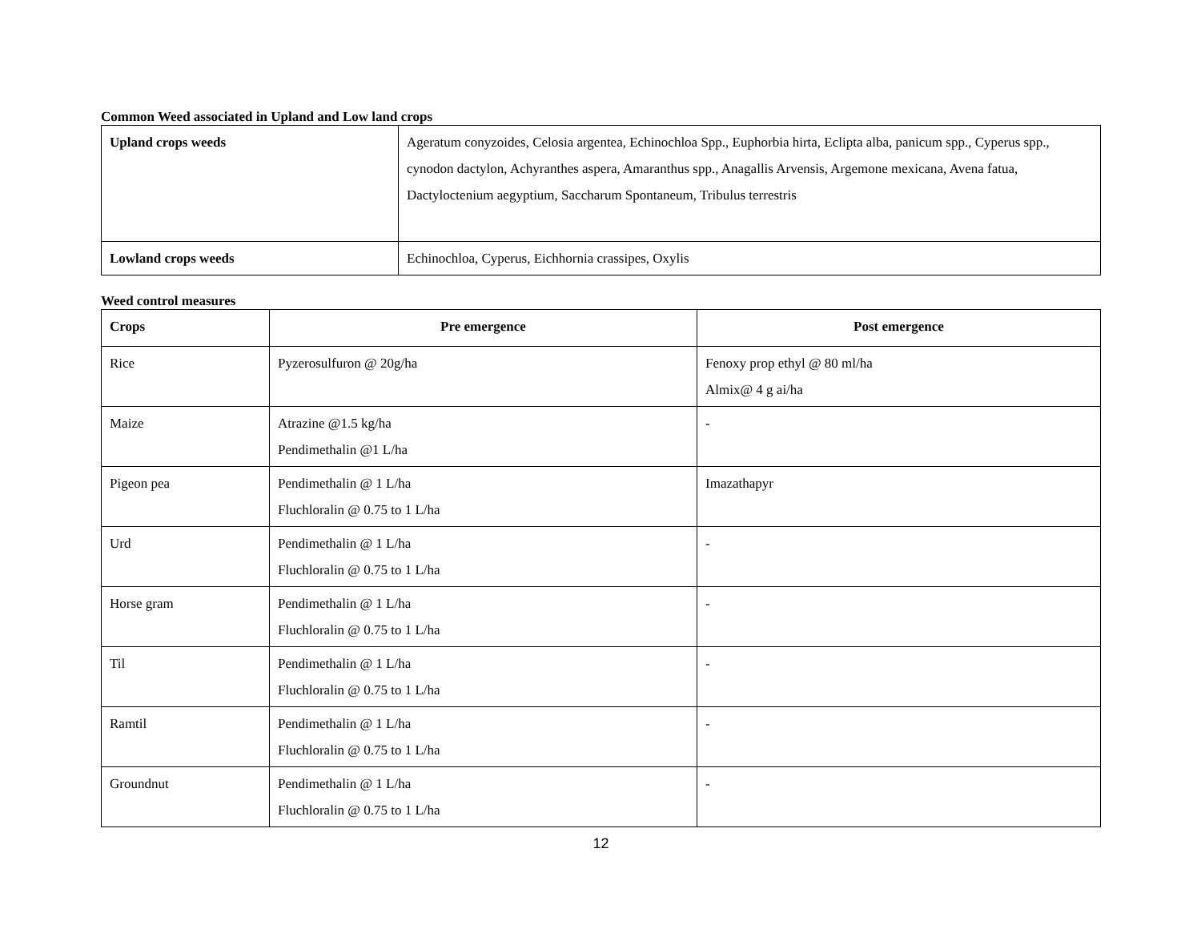Common Weed associated in Upland and Low land crops
| Upland crops weeds | Ageratum conyzoides, Celosia argentea, Echinochloa Spp., Euphorbia hirta, Eclipta alba, panicum spp., Cyperus spp., cynodon dactylon, Achyranthes aspera, Amaranthus spp., Anagallis Arvensis, Argemone mexicana, Avena fatua, Dactyloctenium aegyptium, Saccharum Spontaneum, Tribulus terrestris |
| Lowland crops weeds | Echinochloa, Cyperus, Eichhornia crassipes, Oxylis |
Weed control measures
| Crops | Pre emergence | Post emergence |
| --- | --- | --- |
| Rice | Pyzerosulfuron @ 20g/ha | Fenoxy prop ethyl @ 80 ml/ha Almix@ 4 g ai/ha |
| Maize | Atrazine @1.5 kg/ha Pendimethalin @1 L/ha | - |
| Pigeon pea | Pendimethalin @ 1 L/ha Fluchloralin @ 0.75 to 1 L/ha | Imazathapyr |
| Urd | Pendimethalin @ 1 L/ha Fluchloralin @ 0.75 to 1 L/ha | - |
| Horse gram | Pendimethalin @ 1 L/ha Fluchloralin @ 0.75 to 1 L/ha | - |
| Til | Pendimethalin @ 1 L/ha Fluchloralin @ 0.75 to 1 L/ha | - |
| Ramtil | Pendimethalin @ 1 L/ha Fluchloralin @ 0.75 to 1 L/ha | - |
| Groundnut | Pendimethalin @ 1 L/ha Fluchloralin @ 0.75 to 1 L/ha | - |
12